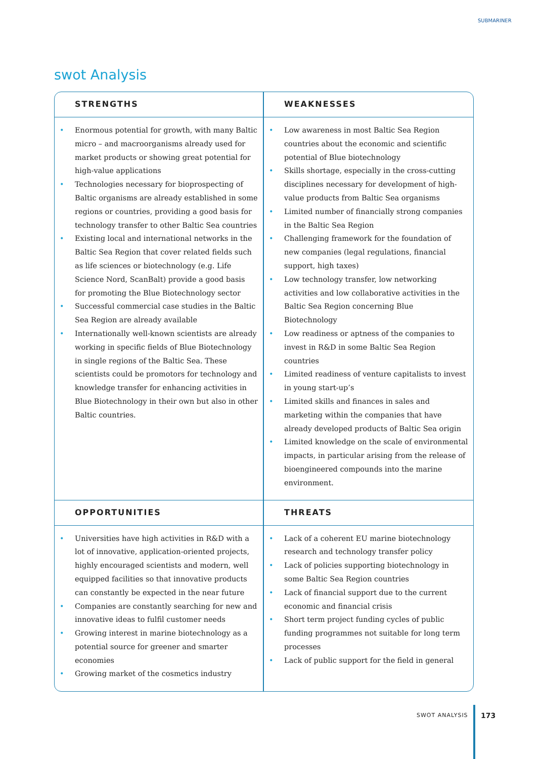SUBMARINER
swot Analysis
| STRENGTHS | WEAKNESSES |
| --- | --- |
| • Enormous potential for growth, with many Baltic micro – and macroorganisms already used for market products or showing great potential for high-value applications • Technologies necessary for bioprospecting of Baltic organisms are already established in some regions or countries, providing a good basis for technology transfer to other Baltic Sea countries • Existing local and international networks in the Baltic Sea Region that cover related fields such as life sciences or biotechnology (e.g. Life Science Nord, ScanBalt) provide a good basis for promoting the Blue Biotechnology sector • Successful commercial case studies in the Baltic Sea Region are already available • Internationally well-known scientists are already working in specific fields of Blue Biotechnology in single regions of the Baltic Sea. These scientists could be promotors for technology and knowledge transfer for enhancing activities in Blue Biotechnology in their own but also in other Baltic countries. | • Low awareness in most Baltic Sea Region countries about the economic and scientific potential of Blue biotechnology • Skills shortage, especially in the cross-cutting disciplines necessary for development of high-value products from Baltic Sea organisms • Limited number of financially strong companies in the Baltic Sea Region • Challenging framework for the foundation of new companies (legal regulations, financial support, high taxes) • Low technology transfer, low networking activities and low collaborative activities in the Baltic Sea Region concerning Blue Biotechnology • Low readiness or aptness of the companies to invest in R&D in some Baltic Sea Region countries • Limited readiness of venture capitalists to invest in young start-up’s • Limited skills and finances in sales and marketing within the companies that have already developed products of Baltic Sea origin • Limited knowledge on the scale of environmental impacts, in particular arising from the release of bioengineered compounds into the marine environment. |
| OPPORTUNITIES | THREATS |
| • Universities have high activities in R&D with a lot of innovative, application-oriented projects, highly encouraged scientists and modern, well equipped facilities so that innovative products can constantly be expected in the near future • Companies are constantly searching for new and innovative ideas to fulfil customer needs • Growing interest in marine biotechnology as a potential source for greener and smarter economies • Growing market of the cosmetics industry | • Lack of a coherent EU marine biotechnology research and technology transfer policy • Lack of policies supporting biotechnology in some Baltic Sea Region countries • Lack of financial support due to the current economic and financial crisis • Short term project funding cycles of public funding programmes not suitable for long term processes • Lack of public support for the field in general |
SWOT ANALYSIS 173